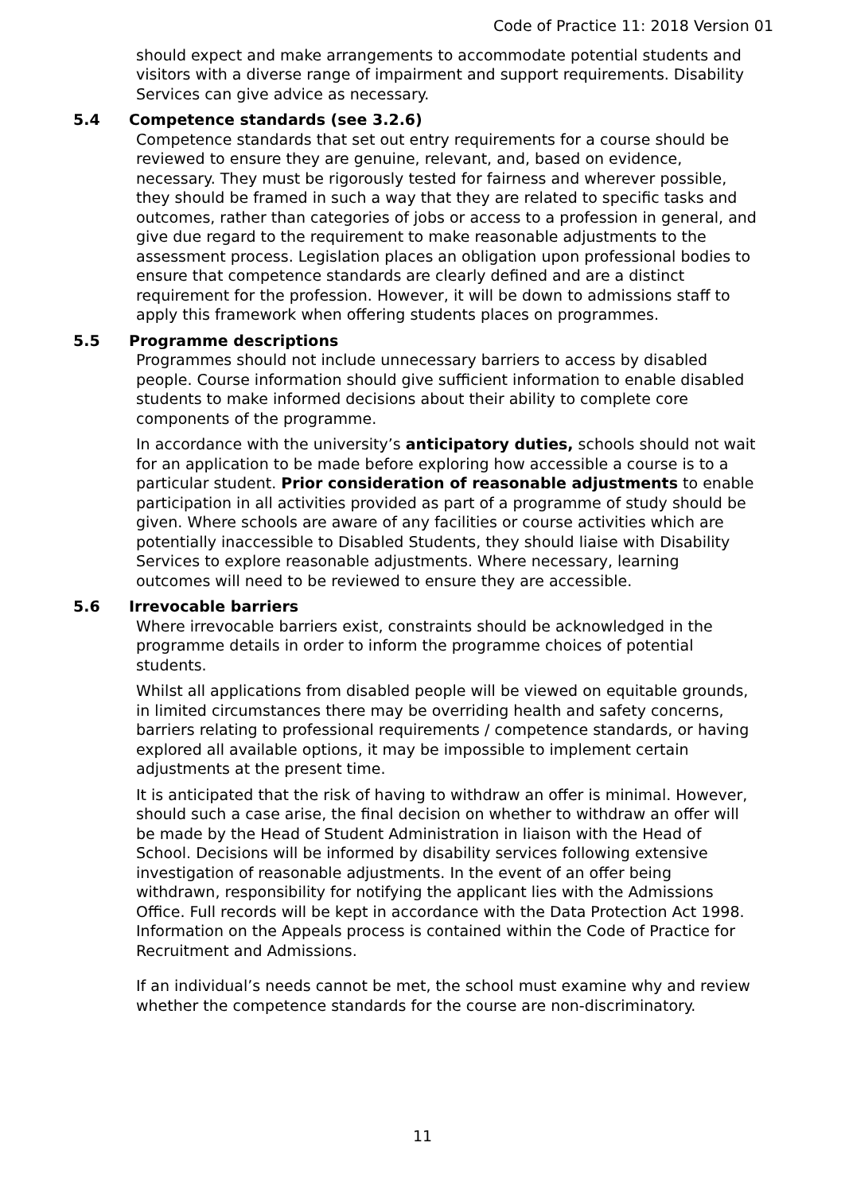Code of Practice 11: 2018 Version 01
should expect and make arrangements to accommodate potential students and visitors with a diverse range of impairment and support requirements. Disability Services can give advice as necessary.
5.4 Competence standards (see 3.2.6)
Competence standards that set out entry requirements for a course should be reviewed to ensure they are genuine, relevant, and, based on evidence, necessary. They must be rigorously tested for fairness and wherever possible, they should be framed in such a way that they are related to specific tasks and outcomes, rather than categories of jobs or access to a profession in general, and give due regard to the requirement to make reasonable adjustments to the assessment process. Legislation places an obligation upon professional bodies to ensure that competence standards are clearly defined and are a distinct requirement for the profession. However, it will be down to admissions staff to apply this framework when offering students places on programmes.
5.5 Programme descriptions
Programmes should not include unnecessary barriers to access by disabled people. Course information should give sufficient information to enable disabled students to make informed decisions about their ability to complete core components of the programme.
In accordance with the university’s anticipatory duties, schools should not wait for an application to be made before exploring how accessible a course is to a particular student. Prior consideration of reasonable adjustments to enable participation in all activities provided as part of a programme of study should be given. Where schools are aware of any facilities or course activities which are potentially inaccessible to Disabled Students, they should liaise with Disability Services to explore reasonable adjustments. Where necessary, learning outcomes will need to be reviewed to ensure they are accessible.
5.6 Irrevocable barriers
Where irrevocable barriers exist, constraints should be acknowledged in the programme details in order to inform the programme choices of potential students.
Whilst all applications from disabled people will be viewed on equitable grounds, in limited circumstances there may be overriding health and safety concerns, barriers relating to professional requirements / competence standards, or having explored all available options, it may be impossible to implement certain adjustments at the present time.
It is anticipated that the risk of having to withdraw an offer is minimal. However, should such a case arise, the final decision on whether to withdraw an offer will be made by the Head of Student Administration in liaison with the Head of School. Decisions will be informed by disability services following extensive investigation of reasonable adjustments. In the event of an offer being withdrawn, responsibility for notifying the applicant lies with the Admissions Office. Full records will be kept in accordance with the Data Protection Act 1998. Information on the Appeals process is contained within the Code of Practice for Recruitment and Admissions.
If an individual’s needs cannot be met, the school must examine why and review whether the competence standards for the course are non-discriminatory.
11